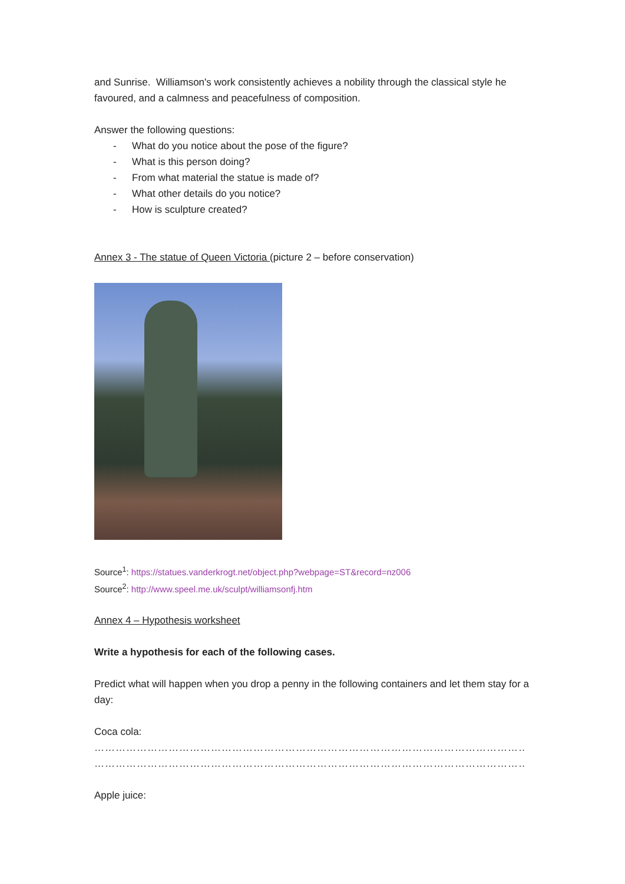and Sunrise. Williamson's work consistently achieves a nobility through the classical style he favoured, and a calmness and peacefulness of composition.
Answer the following questions:
- What do you notice about the pose of the figure?
- What is this person doing?
- From what material the statue is made of?
- What other details do you notice?
- How is sculpture created?
Annex 3 - The statue of Queen Victoria (picture 2 – before conservation)
Source<sup>1</sup>: https://statues.vanderkrogt.net/object.php?webpage=ST&record=nz006
Source<sup>2</sup>: http://www.speel.me.uk/sculpt/williamsonfj.htm
Annex 4 – Hypothesis worksheet
Write a hypothesis for each of the following cases.
Predict what will happen when you drop a penny in the following containers and let them stay for a day:
Coca cola:
…………………………………………………………………………………………………………………………………………
…………………………………………………………………………………………………………………………………………
Apple juice: